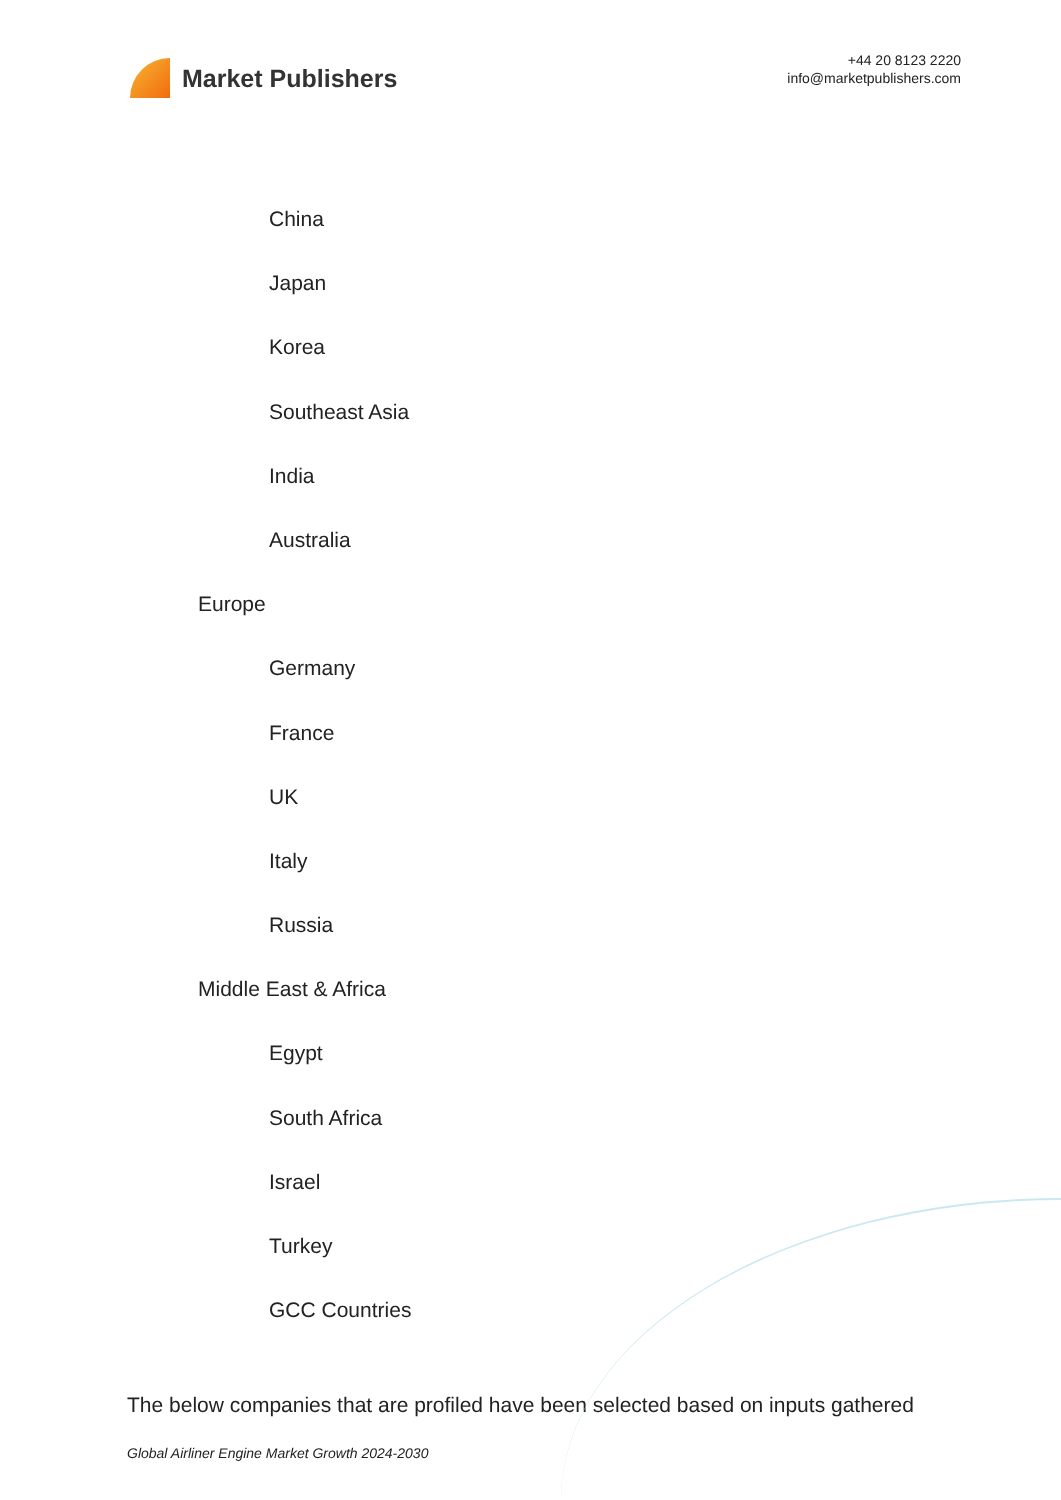Market Publishers
+44 20 8123 2220
info@marketpublishers.com
China
Japan
Korea
Southeast Asia
India
Australia
Europe
Germany
France
UK
Italy
Russia
Middle East & Africa
Egypt
South Africa
Israel
Turkey
GCC Countries
The below companies that are profiled have been selected based on inputs gathered
Global Airliner Engine Market Growth 2024-2030